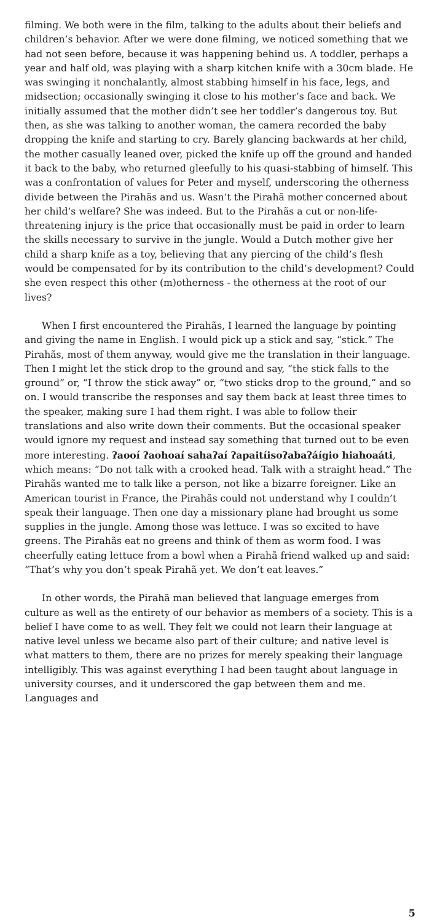filming. We both were in the film, talking to the adults about their beliefs and children’s behavior. After we were done filming, we noticed something that we had not seen before, because it was happening behind us. A toddler, perhaps a year and half old, was playing with a sharp kitchen knife with a 30cm blade. He was swinging it nonchalantly, almost stabbing himself in his face, legs, and midsection; occasionally swinging it close to his mother’s face and back. We initially assumed that the mother didn’t see her toddler’s dangerous toy. But then, as she was talking to another woman, the camera recorded the baby dropping the knife and starting to cry. Barely glancing backwards at her child, the mother casually leaned over, picked the knife up off the ground and handed it back to the baby, who returned gleefully to his quasi-stabbing of himself. This was a confrontation of values for Peter and myself, underscoring the otherness divide between the Pirahãs and us. Wasn’t the Pirahã mother concerned about her child’s welfare? She was indeed. But to the Pirahãs a cut or non-life-threatening injury is the price that occasionally must be paid in order to learn the skills necessary to survive in the jungle. Would a Dutch mother give her child a sharp knife as a toy, believing that any piercing of the child’s flesh would be compensated for by its contribution to the child’s development? Could she even respect this other (m)otherness - the otherness at the root of our lives?
When I first encountered the Pirahãs, I learned the language by pointing and giving the name in English. I would pick up a stick and say, “stick.” The Pirahãs, most of them anyway, would give me the translation in their language. Then I might let the stick drop to the ground and say, “the stick falls to the ground” or, “I throw the stick away” or, “two sticks drop to the ground,” and so on. I would transcribe the responses and say them back at least three times to the speaker, making sure I had them right. I was able to follow their translations and also write down their comments. But the occasional speaker would ignore my request and instead say something that turned out to be even more interesting. ʔaooí ʔaohoaí sahaʔaí ʔapaitíisoʔabaʔáígio hiahoaáti, which means: “Do not talk with a crooked head. Talk with a straight head.” The Pirahãs wanted me to talk like a person, not like a bizarre foreigner. Like an American tourist in France, the Pirahãs could not understand why I couldn’t speak their language. Then one day a missionary plane had brought us some supplies in the jungle. Among those was lettuce. I was so excited to have greens. The Pirahãs eat no greens and think of them as worm food. I was cheerfully eating lettuce from a bowl when a Pirahã friend walked up and said: “That’s why you don’t speak Pirahã yet. We don’t eat leaves.”
In other words, the Pirahã man believed that language emerges from culture as well as the entirety of our behavior as members of a society. This is a belief I have come to as well. They felt we could not learn their language at native level unless we became also part of their culture; and native level is what matters to them, there are no prizes for merely speaking their language intelligibly. This was against everything I had been taught about language in university courses, and it underscored the gap between them and me. Languages and
5